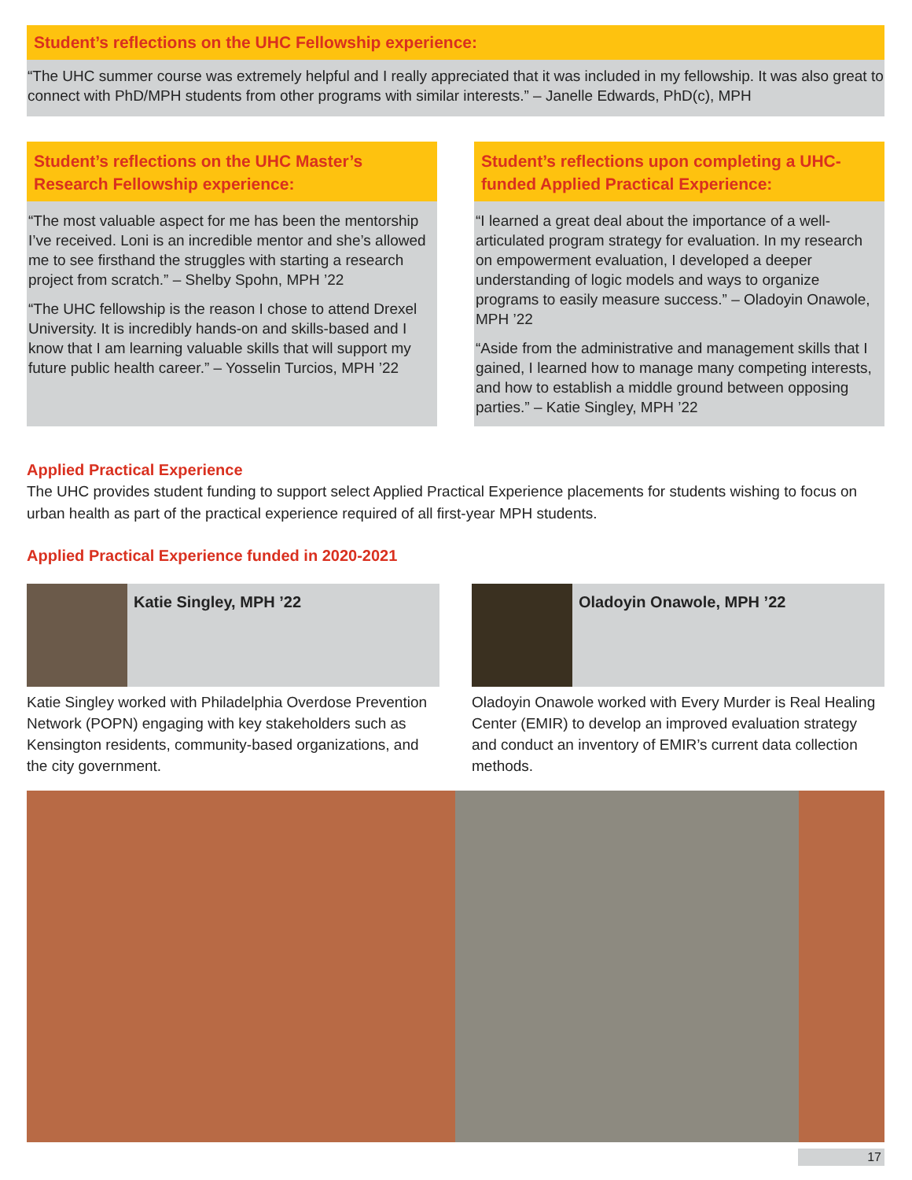Student’s reflections on the UHC Fellowship experience:
“The UHC summer course was extremely helpful and I really appreciated that it was included in my fellowship. It was also great to connect with PhD/MPH students from other programs with similar interests.” – Janelle Edwards, PhD(c), MPH
Student’s reflections on the UHC Master’s Research Fellowship experience:
“The most valuable aspect for me has been the mentorship I’ve received. Loni is an incredible mentor and she’s allowed me to see firsthand the struggles with starting a research project from scratch.” – Shelby Spohn, MPH ’22
“The UHC fellowship is the reason I chose to attend Drexel University. It is incredibly hands-on and skills-based and I know that I am learning valuable skills that will support my future public health career.” – Yosselin Turcios, MPH ’22
Student’s reflections upon completing a UHC-funded Applied Practical Experience:
“I learned a great deal about the importance of a well-articulated program strategy for evaluation. In my research on empowerment evaluation, I developed a deeper understanding of logic models and ways to organize programs to easily measure success.” – Oladoyin Onawole, MPH ’22
“Aside from the administrative and management skills that I gained, I learned how to manage many competing interests, and how to establish a middle ground between opposing parties.” – Katie Singley, MPH ’22
Applied Practical Experience
The UHC provides student funding to support select Applied Practical Experience placements for students wishing to focus on urban health as part of the practical experience required of all first-year MPH students.
Applied Practical Experience funded in 2020-2021
Katie Singley, MPH ’22
Katie Singley worked with Philadelphia Overdose Prevention Network (POPN) engaging with key stakeholders such as Kensington residents, community-based organizations, and the city government.
Oladoyin Onawole, MPH ’22
Oladoyin Onawole worked with Every Murder is Real Healing Center (EMIR) to develop an improved evaluation strategy and conduct an inventory of EMIR’s current data collection methods.
17